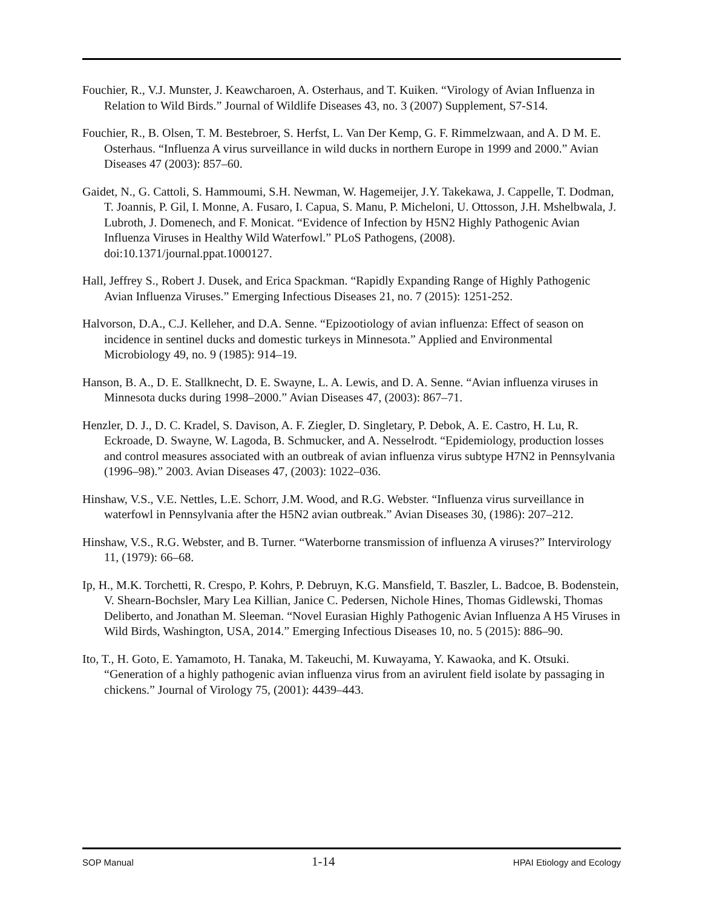Fouchier, R., V.J. Munster, J. Keawcharoen, A. Osterhaus, and T. Kuiken. “Virology of Avian Influenza in Relation to Wild Birds.” Journal of Wildlife Diseases 43, no. 3 (2007) Supplement, S7-S14.
Fouchier, R., B. Olsen, T. M. Bestebroer, S. Herfst, L. Van Der Kemp, G. F. Rimmelzwaan, and A. D M. E. Osterhaus. “Influenza A virus surveillance in wild ducks in northern Europe in 1999 and 2000.” Avian Diseases 47 (2003): 857–60.
Gaidet, N., G. Cattoli, S. Hammoumi, S.H. Newman, W. Hagemeijer, J.Y. Takekawa, J. Cappelle, T. Dodman, T. Joannis, P. Gil, I. Monne, A. Fusaro, I. Capua, S. Manu, P. Micheloni, U. Ottosson, J.H. Mshelbwala, J. Lubroth, J. Domenech, and F. Monicat. “Evidence of Infection by H5N2 Highly Pathogenic Avian Influenza Viruses in Healthy Wild Waterfowl.” PLoS Pathogens, (2008). doi:10.1371/journal.ppat.1000127.
Hall, Jeffrey S., Robert J. Dusek, and Erica Spackman. “Rapidly Expanding Range of Highly Pathogenic Avian Influenza Viruses.” Emerging Infectious Diseases 21, no. 7 (2015): 1251-252.
Halvorson, D.A., C.J. Kelleher, and D.A. Senne. “Epizootiology of avian influenza: Effect of season on incidence in sentinel ducks and domestic turkeys in Minnesota.” Applied and Environmental Microbiology 49, no. 9 (1985): 914–19.
Hanson, B. A., D. E. Stallknecht, D. E. Swayne, L. A. Lewis, and D. A. Senne. “Avian influenza viruses in Minnesota ducks during 1998–2000.” Avian Diseases 47, (2003): 867–71.
Henzler, D. J., D. C. Kradel, S. Davison, A. F. Ziegler, D. Singletary, P. Debok, A. E. Castro, H. Lu, R. Eckroade, D. Swayne, W. Lagoda, B. Schmucker, and A. Nesselrodt. “Epidemiology, production losses and control measures associated with an outbreak of avian influenza virus subtype H7N2 in Pennsylvania (1996–98).” 2003. Avian Diseases 47, (2003): 1022–036.
Hinshaw, V.S., V.E. Nettles, L.E. Schorr, J.M. Wood, and R.G. Webster. “Influenza virus surveillance in waterfowl in Pennsylvania after the H5N2 avian outbreak.” Avian Diseases 30, (1986): 207–212.
Hinshaw, V.S., R.G. Webster, and B. Turner. “Waterborne transmission of influenza A viruses?” Intervirology 11, (1979): 66–68.
Ip, H., M.K. Torchetti, R. Crespo, P. Kohrs, P. Debruyn, K.G. Mansfield, T. Baszler, L. Badcoe, B. Bodenstein, V. Shearn-Bochsler, Mary Lea Killian, Janice C. Pedersen, Nichole Hines, Thomas Gidlewski, Thomas Deliberto, and Jonathan M. Sleeman. “Novel Eurasian Highly Pathogenic Avian Influenza A H5 Viruses in Wild Birds, Washington, USA, 2014.” Emerging Infectious Diseases 10, no. 5 (2015): 886–90.
Ito, T., H. Goto, E. Yamamoto, H. Tanaka, M. Takeuchi, M. Kuwayama, Y. Kawaoka, and K. Otsuki. “Generation of a highly pathogenic avian influenza virus from an avirulent field isolate by passaging in chickens.” Journal of Virology 75, (2001): 4439–443.
SOP Manual 1-14 HPAI Etiology and Ecology